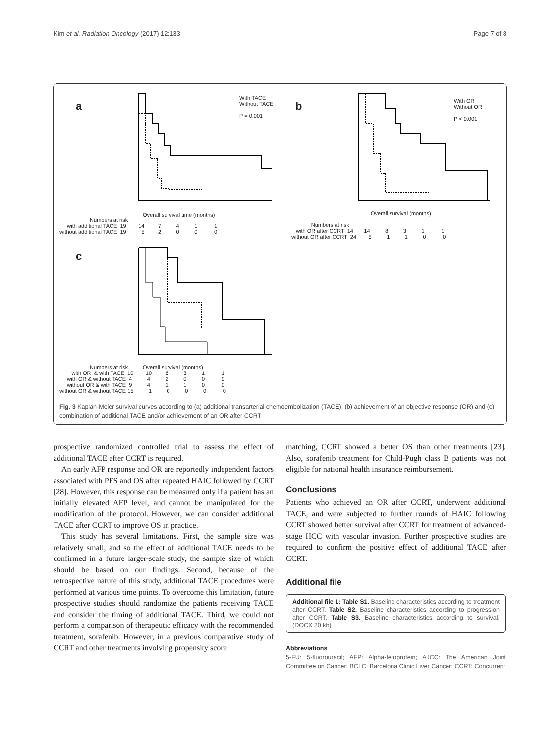Kim et al. Radiation Oncology (2017) 12:133 Page 7 of 8
a b
c
With TACE Without TACE P = 0.001
With OR Without OR P < 0.001
Overall survival time (months)
Overall survival (months)
Overall survival (months)
Numbers at risk with additional TACE 19 14 7 4 1 1 without additional TACE 19 5 2 0 0 0
Numbers at risk with OR after CCRT 14 14 8 3 1 1 without OR after CCRT 24 5 1 1 0 0
Numbers at risk with OR & with TACE 10 10 6 3 1 1 with OR & without TACE 4 4 2 0 0 0 without OR & with TACE 9 4 1 1 0 0 without OR & without TACE 15 1 0 0 0 0
Fig. 3 Kaplan-Meier survival curves according to (a) additional transarterial chemoembolization (TACE), (b) achievement of an objective response (OR) and (c) combination of additional TACE and/or achievement of an OR after CCRT
prospective randomized controlled trial to assess the effect of additional TACE after CCRT is required.
An early AFP response and OR are reportedly independent factors associated with PFS and OS after repeated HAIC followed by CCRT [28]. However, this response can be measured only if a patient has an initially elevated AFP level, and cannot be manipulated for the modification of the protocol. However, we can consider additional TACE after CCRT to improve OS in practice.
This study has several limitations. First, the sample size was relatively small, and so the effect of additional TACE needs to be confirmed in a future larger-scale study, the sample size of which should be based on our findings. Second, because of the retrospective nature of this study, additional TACE procedures were performed at various time points. To overcome this limitation, future prospective studies should randomize the patients receiving TACE and consider the timing of additional TACE. Third, we could not perform a comparison of therapeutic efficacy with the recommended treatment, sorafenib. However, in a previous comparative study of CCRT and other treatments involving propensity score
matching, CCRT showed a better OS than other treatments [23]. Also, sorafenib treatment for Child-Pugh class B patients was not eligible for national health insurance reimbursement.
Conclusions
Patients who achieved an OR after CCRT, underwent additional TACE, and were subjected to further rounds of HAIC following CCRT showed better survival after CCRT for treatment of advanced-stage HCC with vascular invasion. Further prospective studies are required to confirm the positive effect of additional TACE after CCRT.
Additional file
Additional file 1: Table S1. Baseline characteristics according to treatment after CCRT. Table S2. Baseline characteristics according to progression after CCRT. Table S3. Baseline characteristics according to survival. (DOCX 20 kb)
Abbreviations
5-FU: 5-fluorouracil; AFP: Alpha-fetoprotein; AJCC: The American Joint Committee on Cancer; BCLC: Barcelona Clinic Liver Cancer; CCRT: Concurrent